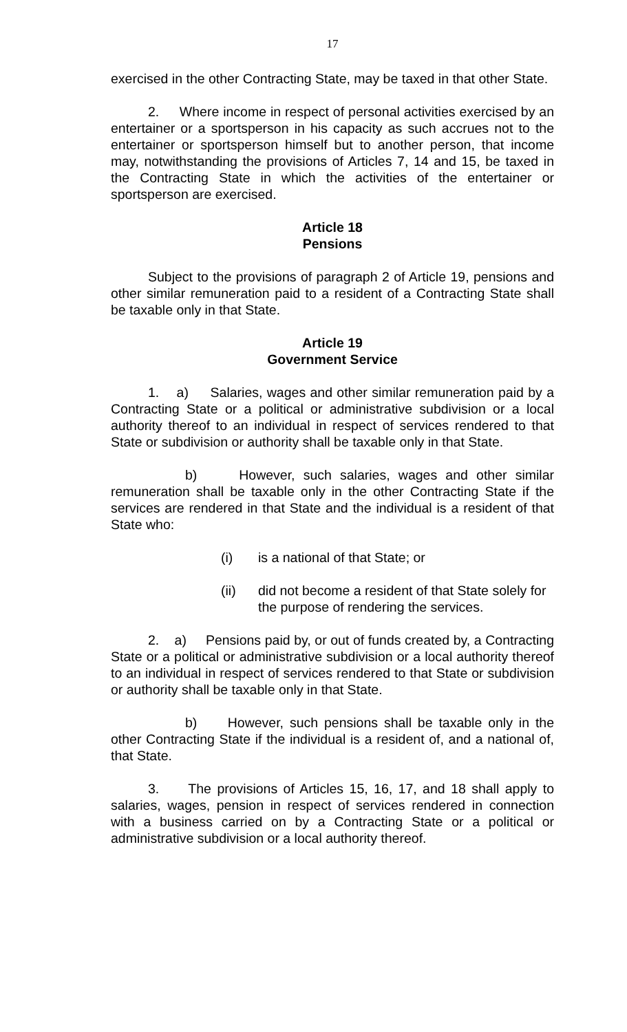17
exercised in the other Contracting State, may be taxed in that other State.
2. Where income in respect of personal activities exercised by an entertainer or a sportsperson in his capacity as such accrues not to the entertainer or sportsperson himself but to another person, that income may, notwithstanding the provisions of Articles 7, 14 and 15, be taxed in the Contracting State in which the activities of the entertainer or sportsperson are exercised.
Article 18
Pensions
Subject to the provisions of paragraph 2 of Article 19, pensions and other similar remuneration paid to a resident of a Contracting State shall be taxable only in that State.
Article 19
Government Service
1. a) Salaries, wages and other similar remuneration paid by a Contracting State or a political or administrative subdivision or a local authority thereof to an individual in respect of services rendered to that State or subdivision or authority shall be taxable only in that State.
b) However, such salaries, wages and other similar remuneration shall be taxable only in the other Contracting State if the services are rendered in that State and the individual is a resident of that State who:
(i) is a national of that State; or
(ii) did not become a resident of that State solely for the purpose of rendering the services.
2. a) Pensions paid by, or out of funds created by, a Contracting State or a political or administrative subdivision or a local authority thereof to an individual in respect of services rendered to that State or subdivision or authority shall be taxable only in that State.
b) However, such pensions shall be taxable only in the other Contracting State if the individual is a resident of, and a national of, that State.
3. The provisions of Articles 15, 16, 17, and 18 shall apply to salaries, wages, pension in respect of services rendered in connection with a business carried on by a Contracting State or a political or administrative subdivision or a local authority thereof.